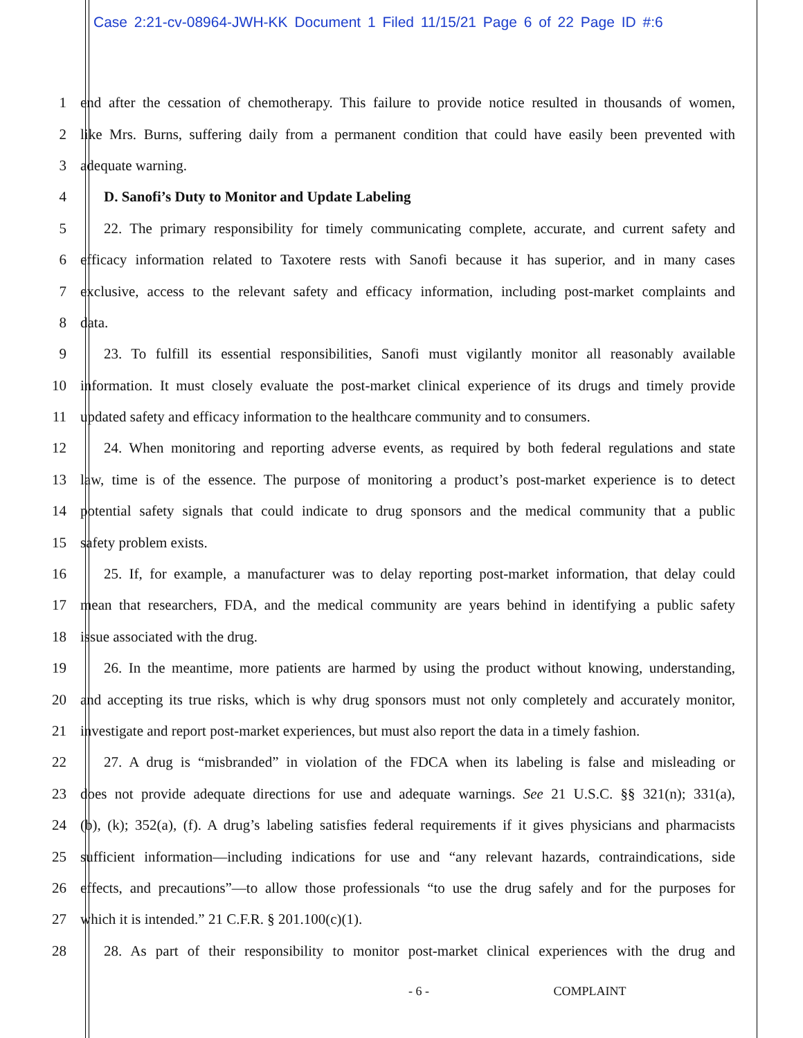Case 2:21-cv-08964-JWH-KK Document 1 Filed 11/15/21 Page 6 of 22 Page ID #:6
1 end after the cessation of chemotherapy. This failure to provide notice resulted in thousands of women,
2 like Mrs. Burns, suffering daily from a permanent condition that could have easily been prevented with
3 adequate warning.
4 D. Sanofi’s Duty to Monitor and Update Labeling
5 22. The primary responsibility for timely communicating complete, accurate, and current safety and
6 efficacy information related to Taxotere rests with Sanofi because it has superior, and in many cases
7 exclusive, access to the relevant safety and efficacy information, including post-market complaints and
8 data.
9 23. To fulfill its essential responsibilities, Sanofi must vigilantly monitor all reasonably available
10 information. It must closely evaluate the post-market clinical experience of its drugs and timely provide
11 updated safety and efficacy information to the healthcare community and to consumers.
12 24. When monitoring and reporting adverse events, as required by both federal regulations and state
13 law, time is of the essence. The purpose of monitoring a product’s post-market experience is to detect
14 potential safety signals that could indicate to drug sponsors and the medical community that a public
15 safety problem exists.
16 25. If, for example, a manufacturer was to delay reporting post-market information, that delay could
17 mean that researchers, FDA, and the medical community are years behind in identifying a public safety
18 issue associated with the drug.
19 26. In the meantime, more patients are harmed by using the product without knowing, understanding,
20 and accepting its true risks, which is why drug sponsors must not only completely and accurately monitor,
21 investigate and report post-market experiences, but must also report the data in a timely fashion.
22 27. A drug is “misbranded” in violation of the FDCA when its labeling is false and misleading or
23 does not provide adequate directions for use and adequate warnings. See 21 U.S.C. §§ 321(n); 331(a),
24 (b), (k); 352(a), (f). A drug’s labeling satisfies federal requirements if it gives physicians and pharmacists
25 sufficient information—including indications for use and “any relevant hazards, contraindications, side
26 effects, and precautions”—to allow those professionals “to use the drug safely and for the purposes for
27 which it is intended.” 21 C.F.R. § 201.100(c)(1).
28 28. As part of their responsibility to monitor post-market clinical experiences with the drug and
- 6 - COMPLAINT